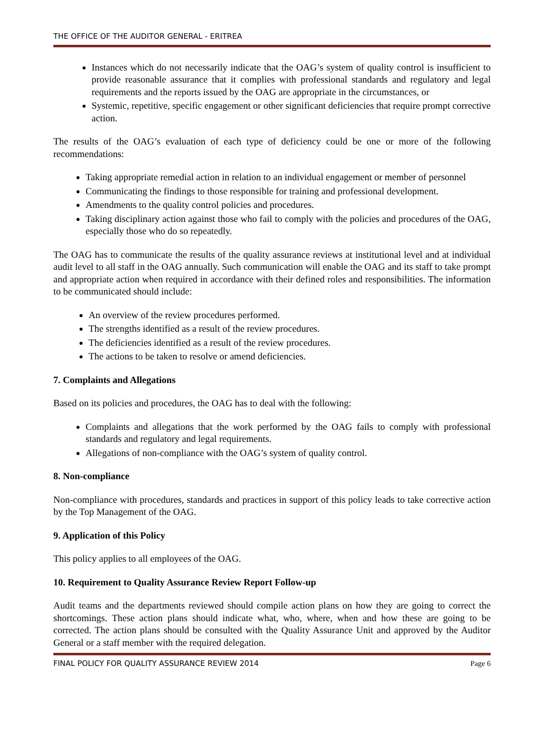THE OFFICE OF THE AUDITOR GENERAL - ERITREA
Instances which do not necessarily indicate that the OAG’s system of quality control is insufficient to provide reasonable assurance that it complies with professional standards and regulatory and legal requirements and the reports issued by the OAG are appropriate in the circumstances, or
Systemic, repetitive, specific engagement or other significant deficiencies that require prompt corrective action.
The results of the OAG’s evaluation of each type of deficiency could be one or more of the following recommendations:
Taking appropriate remedial action in relation to an individual engagement or member of personnel
Communicating the findings to those responsible for training and professional development.
Amendments to the quality control policies and procedures.
Taking disciplinary action against those who fail to comply with the policies and procedures of the OAG, especially those who do so repeatedly.
The OAG has to communicate the results of the quality assurance reviews at institutional level and at individual audit level to all staff in the OAG annually. Such communication will enable the OAG and its staff to take prompt and appropriate action when required in accordance with their defined roles and responsibilities. The information to be communicated should include:
An overview of the review procedures performed.
The strengths identified as a result of the review procedures.
The deficiencies identified as a result of the review procedures.
The actions to be taken to resolve or amend deficiencies.
7. Complaints and Allegations
Based on its policies and procedures, the OAG has to deal with the following:
Complaints and allegations that the work performed by the OAG fails to comply with professional standards and regulatory and legal requirements.
Allegations of non-compliance with the OAG’s system of quality control.
8. Non-compliance
Non-compliance with procedures, standards and practices in support of this policy leads to take corrective action by the Top Management of the OAG.
9. Application of this Policy
This policy applies to all employees of the OAG.
10. Requirement to Quality Assurance Review Report Follow-up
Audit teams and the departments reviewed should compile action plans on how they are going to correct the shortcomings. These action plans should indicate what, who, where, when and how these are going to be corrected. The action plans should be consulted with the Quality Assurance Unit and approved by the Auditor General or a staff member with the required delegation.
FINAL POLICY FOR QUALITY ASSURANCE REVIEW 2014 Page 6